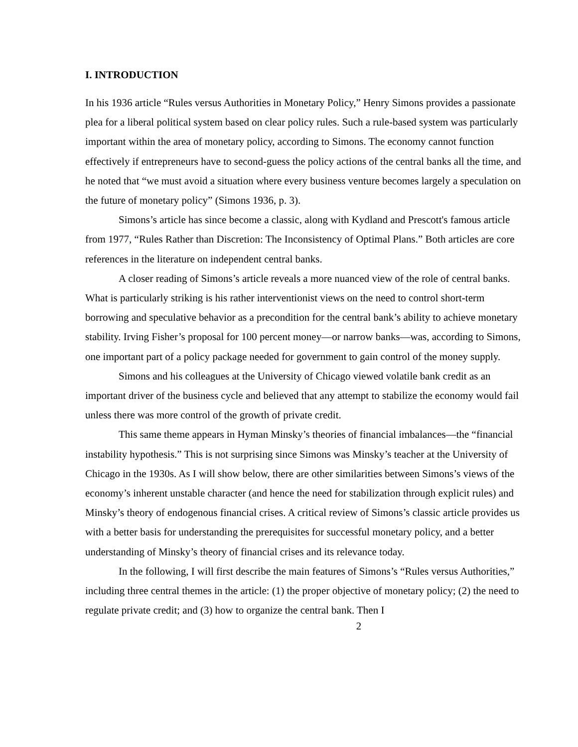I. INTRODUCTION
In his 1936 article “Rules versus Authorities in Monetary Policy,” Henry Simons provides a passionate plea for a liberal political system based on clear policy rules. Such a rule-based system was particularly important within the area of monetary policy, according to Simons. The economy cannot function effectively if entrepreneurs have to second-guess the policy actions of the central banks all the time, and he noted that “we must avoid a situation where every business venture becomes largely a speculation on the future of monetary policy” (Simons 1936, p. 3).
Simons’s article has since become a classic, along with Kydland and Prescott's famous article from 1977, “Rules Rather than Discretion: The Inconsistency of Optimal Plans.” Both articles are core references in the literature on independent central banks.
A closer reading of Simons’s article reveals a more nuanced view of the role of central banks. What is particularly striking is his rather interventionist views on the need to control short-term borrowing and speculative behavior as a precondition for the central bank’s ability to achieve monetary stability. Irving Fisher’s proposal for 100 percent money—or narrow banks—was, according to Simons, one important part of a policy package needed for government to gain control of the money supply.
Simons and his colleagues at the University of Chicago viewed volatile bank credit as an important driver of the business cycle and believed that any attempt to stabilize the economy would fail unless there was more control of the growth of private credit.
This same theme appears in Hyman Minsky’s theories of financial imbalances—the “financial instability hypothesis.” This is not surprising since Simons was Minsky’s teacher at the University of Chicago in the 1930s. As I will show below, there are other similarities between Simons’s views of the economy’s inherent unstable character (and hence the need for stabilization through explicit rules) and Minsky’s theory of endogenous financial crises. A critical review of Simons’s classic article provides us with a better basis for understanding the prerequisites for successful monetary policy, and a better understanding of Minsky’s theory of financial crises and its relevance today.
In the following, I will first describe the main features of Simons’s “Rules versus Authorities,” including three central themes in the article: (1) the proper objective of monetary policy; (2) the need to regulate private credit; and (3) how to organize the central bank. Then I
2